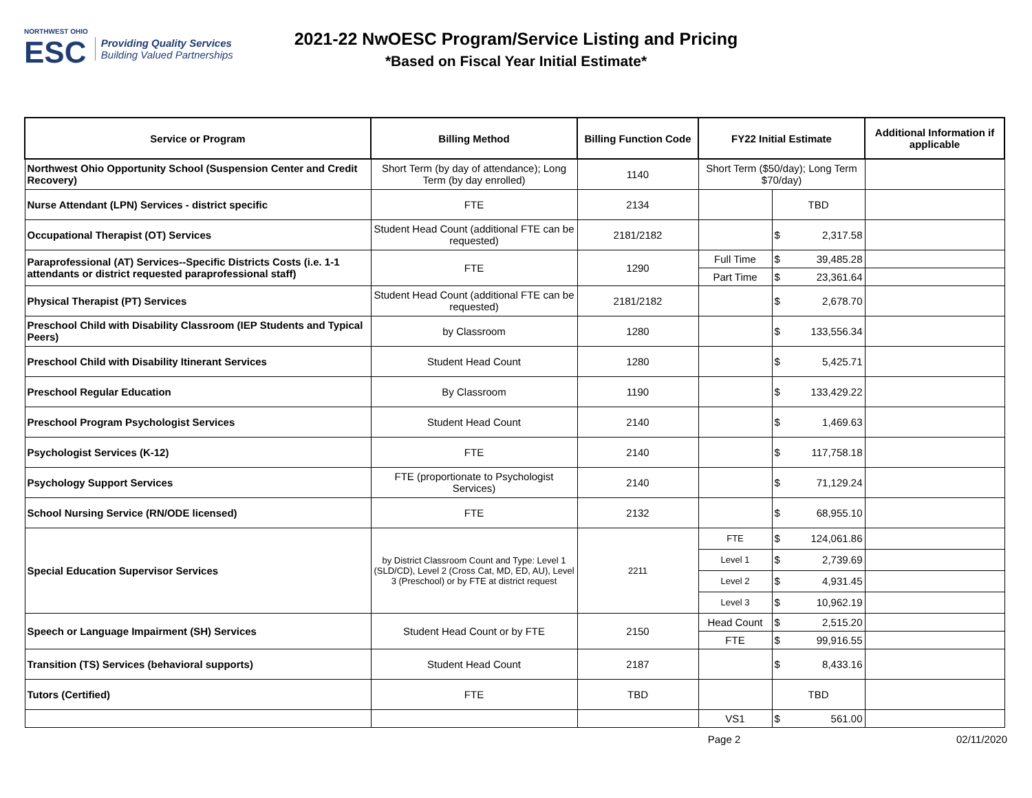NORTHWEST OHIO ESC Providing Quality Services
Building Valued Partnerships
2021-22 NwOESC Program/Service Listing and Pricing
*Based on Fiscal Year Initial Estimate*
| Service or Program | Billing Method | Billing Function Code | FY22 Initial Estimate | | | Additional Information if applicable |
| --- | --- | --- | --- | --- | --- | --- |
| Northwest Ohio Opportunity School (Suspension Center and Credit Recovery) | Short Term (by day of attendance); Long Term (by day enrolled) | 1140 | Short Term ($50/day); Long Term $70/day) | | | |
| Nurse Attendant (LPN) Services - district specific | FTE | 2134 | | TBD | | |
| Occupational Therapist (OT) Services | Student Head Count (additional FTE can be requested) | 2181/2182 | | $ | 2,317.58 | |
| Paraprofessional (AT) Services--Specific Districts Costs (i.e. 1-1 attendants or district requested paraprofessional staff) | FTE | 1290 | Full Time | $ | 39,485.28 | |
| | | | Part Time | $ | 23,361.64 | |
| Physical Therapist (PT) Services | Student Head Count (additional FTE can be requested) | 2181/2182 | | $ | 2,678.70 | |
| Preschool Child with Disability Classroom (IEP Students and Typical Peers) | by Classroom | 1280 | | $ | 133,556.34 | |
| Preschool Child with Disability Itinerant Services | Student Head Count | 1280 | | $ | 5,425.71 | |
| Preschool Regular Education | By Classroom | 1190 | | $ | 133,429.22 | |
| Preschool Program Psychologist Services | Student Head Count | 2140 | | $ | 1,469.63 | |
| Psychologist Services (K-12) | FTE | 2140 | | $ | 117,758.18 | |
| Psychology Support Services | FTE (proportionate to Psychologist Services) | 2140 | | $ | 71,129.24 | |
| School Nursing Service (RN/ODE licensed) | FTE | 2132 | | $ | 68,955.10 | |
| Special Education Supervisor Services | by District Classroom Count and Type: Level 1 (SLD/CD), Level 2 (Cross Cat, MD, ED, AU), Level 3 (Preschool) or by FTE at district request | 2211 | FTE | $ | 124,061.86 | |
| | | | Level 1 | $ | 2,739.69 | |
| | | | Level 2 | $ | 4,931.45 | |
| | | | Level 3 | $ | 10,962.19 | |
| Speech or Language Impairment (SH) Services | Student Head Count or by FTE | 2150 | Head Count | $ | 2,515.20 | |
| | | | FTE | $ | 99,916.55 | |
| Transition (TS) Services (behavioral supports) | Student Head Count | 2187 | | $ | 8,433.16 | |
| Tutors (Certified) | FTE | TBD | | TBD | | |
| | | | VS1 | $ | 561.00 | |
Page 2 02/11/2020